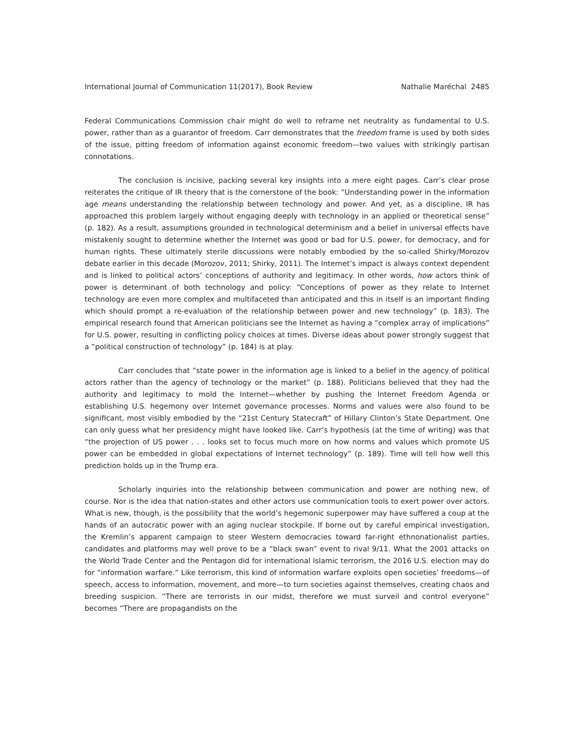International Journal of Communication 11(2017), Book Review Nathalie Maréchal 2485
Federal Communications Commission chair might do well to reframe net neutrality as fundamental to U.S. power, rather than as a guarantor of freedom. Carr demonstrates that the freedom frame is used by both sides of the issue, pitting freedom of information against economic freedom—two values with strikingly partisan connotations.
The conclusion is incisive, packing several key insights into a mere eight pages. Carr’s clear prose reiterates the critique of IR theory that is the cornerstone of the book: “Understanding power in the information age means understanding the relationship between technology and power. And yet, as a discipline, IR has approached this problem largely without engaging deeply with technology in an applied or theoretical sense” (p. 182). As a result, assumptions grounded in technological determinism and a belief in universal effects have mistakenly sought to determine whether the Internet was good or bad for U.S. power, for democracy, and for human rights. These ultimately sterile discussions were notably embodied by the so-called Shirky/Morozov debate earlier in this decade (Morozov, 2011; Shirky, 2011). The Internet’s impact is always context dependent and is linked to political actors’ conceptions of authority and legitimacy. In other words, how actors think of power is determinant of both technology and policy: “Conceptions of power as they relate to Internet technology are even more complex and multifaceted than anticipated and this in itself is an important finding which should prompt a re-evaluation of the relationship between power and new technology” (p. 183). The empirical research found that American politicians see the Internet as having a “complex array of implications” for U.S. power, resulting in conflicting policy choices at times. Diverse ideas about power strongly suggest that a “political construction of technology” (p. 184) is at play.
Carr concludes that “state power in the information age is linked to a belief in the agency of political actors rather than the agency of technology or the market” (p. 188). Politicians believed that they had the authority and legitimacy to mold the Internet—whether by pushing the Internet Freedom Agenda or establishing U.S. hegemony over Internet governance processes. Norms and values were also found to be significant, most visibly embodied by the “21st Century Statecraft” of Hillary Clinton’s State Department. One can only guess what her presidency might have looked like. Carr’s hypothesis (at the time of writing) was that “the projection of US power . . . looks set to focus much more on how norms and values which promote US power can be embedded in global expectations of Internet technology” (p. 189). Time will tell how well this prediction holds up in the Trump era.
Scholarly inquiries into the relationship between communication and power are nothing new, of course. Nor is the idea that nation-states and other actors use communication tools to exert power over actors. What is new, though, is the possibility that the world’s hegemonic superpower may have suffered a coup at the hands of an autocratic power with an aging nuclear stockpile. If borne out by careful empirical investigation, the Kremlin’s apparent campaign to steer Western democracies toward far-right ethnonationalist parties, candidates and platforms may well prove to be a “black swan” event to rival 9/11. What the 2001 attacks on the World Trade Center and the Pentagon did for international Islamic terrorism, the 2016 U.S. election may do for “information warfare.” Like terrorism, this kind of information warfare exploits open societies’ freedoms—of speech, access to information, movement, and more—to turn societies against themselves, creating chaos and breeding suspicion. “There are terrorists in our midst, therefore we must surveil and control everyone” becomes “There are propagandists on the